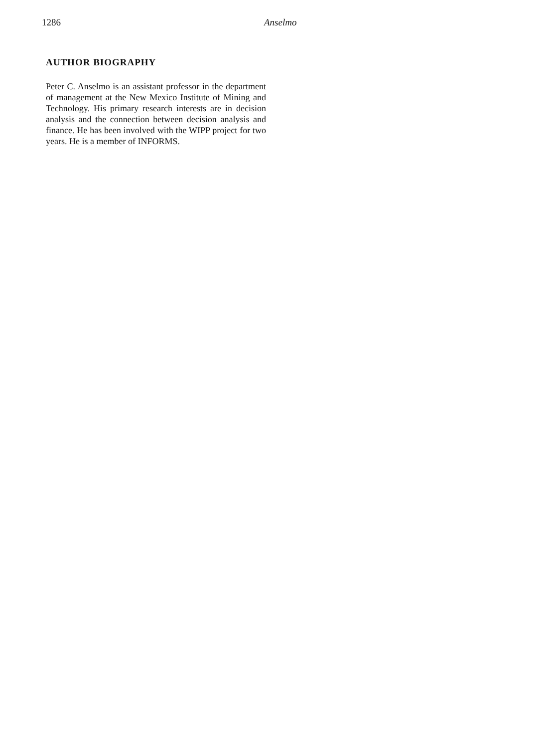1286 Anselmo
AUTHOR BIOGRAPHY
Peter C. Anselmo is an assistant professor in the department of management at the New Mexico Institute of Mining and Technology. His primary research interests are in decision analysis and the connection between decision analysis and finance. He has been involved with the WIPP project for two years. He is a member of INFORMS.